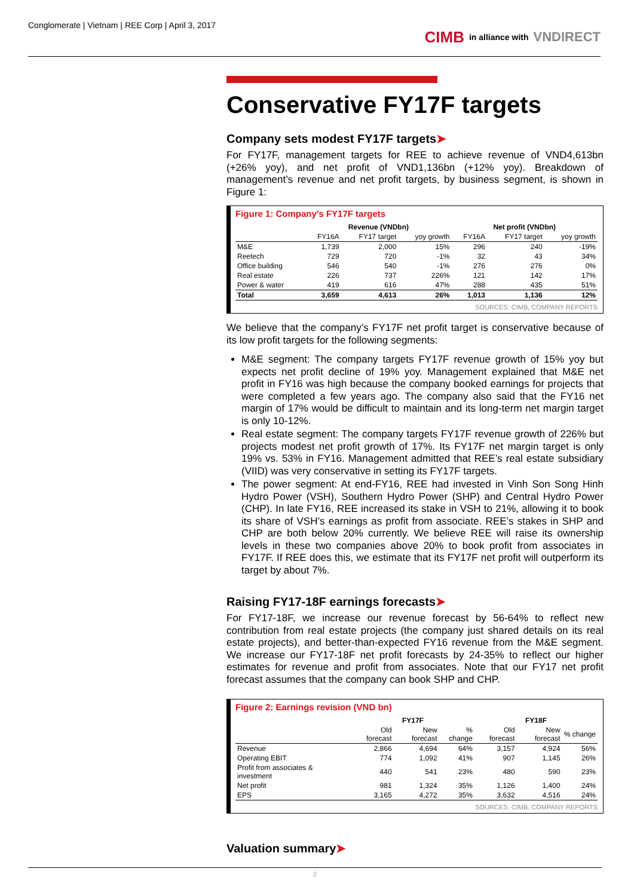Conglomerate | Vietnam | REE Corp | April 3, 2017
CIMB in alliance with VNDIRECT
Conservative FY17F targets
Company sets modest FY17F targets➤
For FY17F, management targets for REE to achieve revenue of VND4,613bn (+26% yoy), and net profit of VND1,136bn (+12% yoy). Breakdown of management’s revenue and net profit targets, by business segment, is shown in Figure 1:
Figure 1: Company's FY17F targets
| | Revenue (VNDbn) | | | Net profit (VNDbn) | | |
| --- | --- | --- | --- | --- | --- | --- |
| | FY16A | FY17 target | yoy growth | FY16A | FY17 target | yoy growth |
| M&E | 1,739 | 2,000 | 15% | 296 | 240 | -19% |
| Reetech | 729 | 720 | -1% | 32 | 43 | 34% |
| Office building | 546 | 540 | -1% | 276 | 276 | 0% |
| Real estate | 226 | 737 | 226% | 121 | 142 | 17% |
| Power & water | 419 | 616 | 47% | 288 | 435 | 51% |
| Total | 3,659 | 4,613 | 26% | 1,013 | 1,136 | 12% |
SOURCES: CIMB, COMPANY REPORTS
We believe that the company’s FY17F net profit target is conservative because of its low profit targets for the following segments:
M&E segment: The company targets FY17F revenue growth of 15% yoy but expects net profit decline of 19% yoy. Management explained that M&E net profit in FY16 was high because the company booked earnings for projects that were completed a few years ago. The company also said that the FY16 net margin of 17% would be difficult to maintain and its long-term net margin target is only 10-12%.
Real estate segment: The company targets FY17F revenue growth of 226% but projects modest net profit growth of 17%. Its FY17F net margin target is only 19% vs. 53% in FY16. Management admitted that REE’s real estate subsidiary (VIID) was very conservative in setting its FY17F targets.
The power segment: At end-FY16, REE had invested in Vinh Son Song Hinh Hydro Power (VSH), Southern Hydro Power (SHP) and Central Hydro Power (CHP). In late FY16, REE increased its stake in VSH to 21%, allowing it to book its share of VSH’s earnings as profit from associate. REE’s stakes in SHP and CHP are both below 20% currently. We believe REE will raise its ownership levels in these two companies above 20% to book profit from associates in FY17F. If REE does this, we estimate that its FY17F net profit will outperform its target by about 7%.
Raising FY17-18F earnings forecasts➤
For FY17-18F, we increase our revenue forecast by 56-64% to reflect new contribution from real estate projects (the company just shared details on its real estate projects), and better-than-expected FY16 revenue from the M&E segment. We increase our FY17-18F net profit forecasts by 24-35% to reflect our higher estimates for revenue and profit from associates. Note that our FY17 net profit forecast assumes that the company can book SHP and CHP.
Figure 2: Earnings revision (VND bn)
| | FY17F | | | FY18F | | |
| --- | --- | --- | --- | --- | --- | --- |
| | Old forecast | New forecast | % change | Old forecast | New forecast | % change |
| Revenue | 2,866 | 4,694 | 64% | 3,157 | 4,924 | 56% |
| Operating EBIT | 774 | 1,092 | 41% | 907 | 1,145 | 26% |
| Profit from associates & investment | 440 | 541 | 23% | 480 | 590 | 23% |
| Net profit | 981 | 1,324 | 35% | 1,126 | 1,400 | 24% |
| EPS | 3,165 | 4,272 | 35% | 3,632 | 4,516 | 24% |
SOURCES: CIMB, COMPANY REPORTS
Valuation summary➤
2